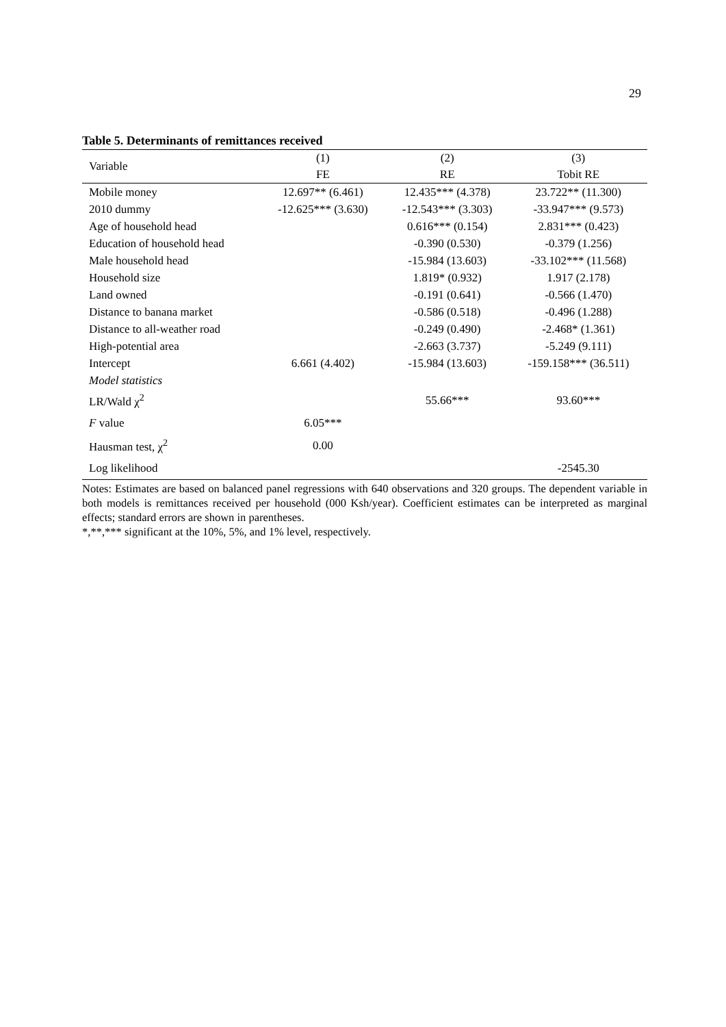29
Table 5. Determinants of remittances received
| Variable | (1) | (2) | (3) |
| --- | --- | --- | --- |
| | FE | RE | Tobit RE |
| Mobile money | 12.697** (6.461) | 12.435*** (4.378) | 23.722** (11.300) |
| 2010 dummy | -12.625*** (3.630) | -12.543*** (3.303) | -33.947*** (9.573) |
| Age of household head | | 0.616*** (0.154) | 2.831*** (0.423) |
| Education of household head | | -0.390 (0.530) | -0.379 (1.256) |
| Male household head | | -15.984 (13.603) | -33.102*** (11.568) |
| Household size | | 1.819* (0.932) | 1.917 (2.178) |
| Land owned | | -0.191 (0.641) | -0.566 (1.470) |
| Distance to banana market | | -0.586 (0.518) | -0.496 (1.288) |
| Distance to all-weather road | | -0.249 (0.490) | -2.468* (1.361) |
| High-potential area | | -2.663 (3.737) | -5.249 (9.111) |
| Intercept | 6.661 (4.402) | -15.984 (13.603) | -159.158*** (36.511) |
| Model statistics | | | |
| LR/Wald χ<sup>2</sup> | | 55.66*** | 93.60*** |
| F value | 6.05*** | | |
| Hausman test, χ<sup>2</sup> | 0.00 | | |
| Log likelihood | | | -2545.30 |
Notes: Estimates are based on balanced panel regressions with 640 observations and 320 groups. The dependent variable in both models is remittances received per household (000 Ksh/year). Coefficient estimates can be interpreted as marginal effects; standard errors are shown in parentheses.
*,**,*** significant at the 10%, 5%, and 1% level, respectively.